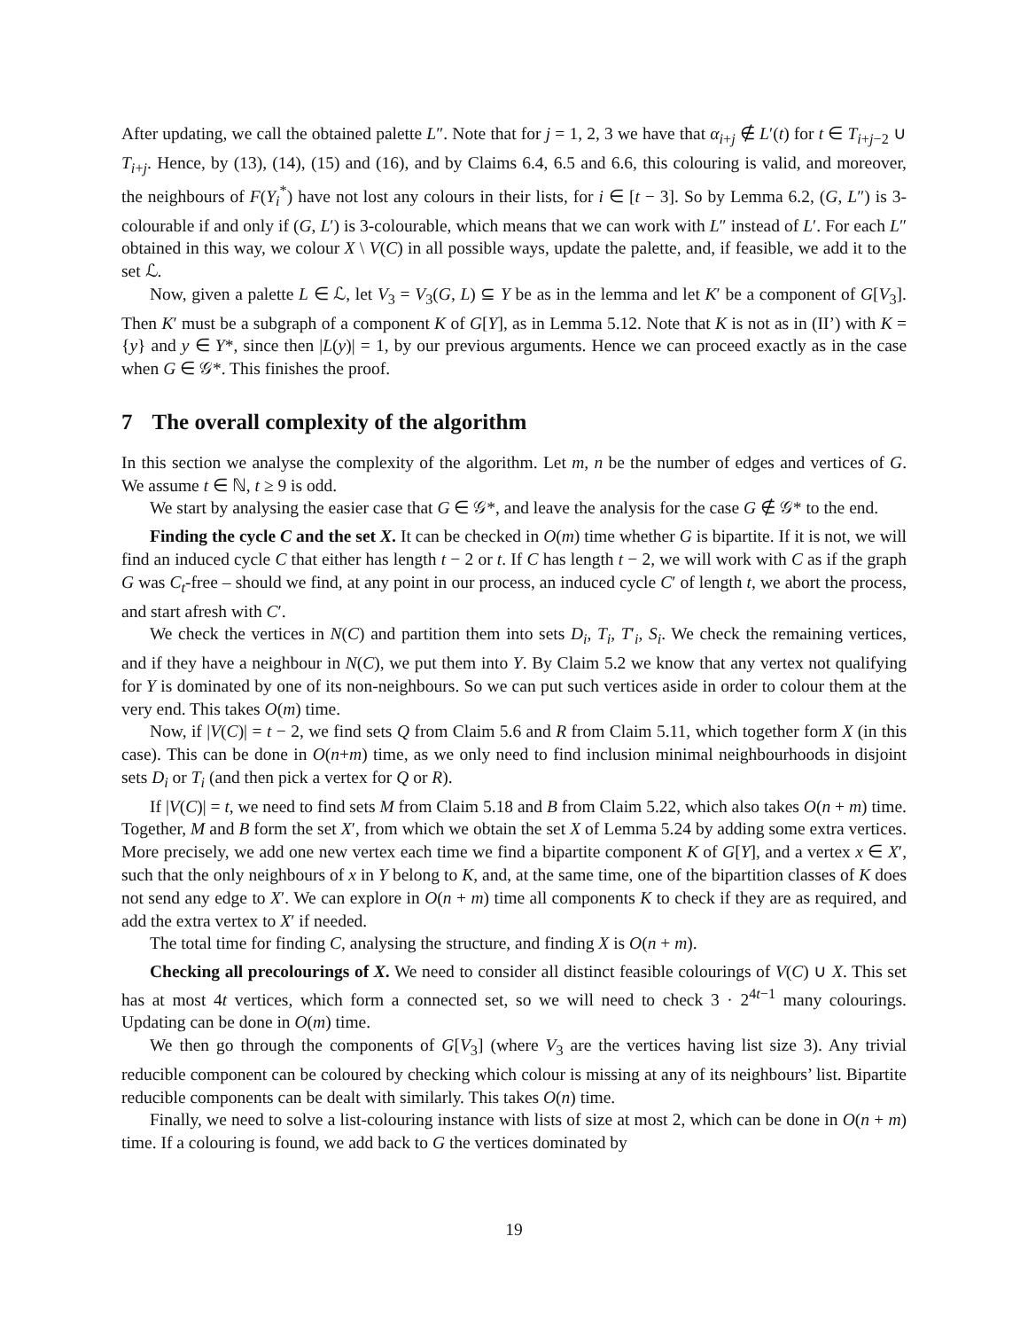After updating, we call the obtained palette L″. Note that for j = 1, 2, 3 we have that α<sub>i+j</sub> ∉ L′(t) for t ∈ T<sub>i+j−2</sub> ∪ T<sub>i+j</sub>. Hence, by (13), (14), (15) and (16), and by Claims 6.4, 6.5 and 6.6, this colouring is valid, and moreover, the neighbours of F(Y<sub>i</sub><sup>*</sup>) have not lost any colours in their lists, for i ∈ [t − 3]. So by Lemma 6.2, (G, L″) is 3-colourable if and only if (G, L′) is 3-colourable, which means that we can work with L″ instead of L′. For each L″ obtained in this way, we colour X \ V(C) in all possible ways, update the palette, and, if feasible, we add it to the set ℒ.
Now, given a palette L ∈ ℒ, let V<sub>3</sub> = V<sub>3</sub>(G, L) ⊆ Y be as in the lemma and let K′ be a component of G[V<sub>3</sub>]. Then K′ must be a subgraph of a component K of G[Y], as in Lemma 5.12. Note that K is not as in (II’) with K = {y} and y ∈ Y*, since then |L(y)| = 1, by our previous arguments. Hence we can proceed exactly as in the case when G ∈ 𝒢*. This finishes the proof.
7 The overall complexity of the algorithm
In this section we analyse the complexity of the algorithm. Let m, n be the number of edges and vertices of G. We assume t ∈ ℕ, t ≥ 9 is odd.
We start by analysing the easier case that G ∈ 𝒢*, and leave the analysis for the case G ∉ 𝒢* to the end.
Finding the cycle C and the set X. It can be checked in O(m) time whether G is bipartite. If it is not, we will find an induced cycle C that either has length t − 2 or t. If C has length t − 2, we will work with C as if the graph G was C<sub>t</sub>-free – should we find, at any point in our process, an induced cycle C′ of length t, we abort the process, and start afresh with C′.
We check the vertices in N(C) and partition them into sets D<sub>i</sub>, T<sub>i</sub>, T′<sub>i</sub>, S<sub>i</sub>. We check the remaining vertices, and if they have a neighbour in N(C), we put them into Y. By Claim 5.2 we know that any vertex not qualifying for Y is dominated by one of its non-neighbours. So we can put such vertices aside in order to colour them at the very end. This takes O(m) time.
Now, if |V(C)| = t − 2, we find sets Q from Claim 5.6 and R from Claim 5.11, which together form X (in this case). This can be done in O(n+m) time, as we only need to find inclusion minimal neighbourhoods in disjoint sets D<sub>i</sub> or T<sub>i</sub> (and then pick a vertex for Q or R).
If |V(C)| = t, we need to find sets M from Claim 5.18 and B from Claim 5.22, which also takes O(n + m) time. Together, M and B form the set X′, from which we obtain the set X of Lemma 5.24 by adding some extra vertices. More precisely, we add one new vertex each time we find a bipartite component K of G[Y], and a vertex x ∈ X′, such that the only neighbours of x in Y belong to K, and, at the same time, one of the bipartition classes of K does not send any edge to X′. We can explore in O(n + m) time all components K to check if they are as required, and add the extra vertex to X′ if needed.
The total time for finding C, analysing the structure, and finding X is O(n + m).
Checking all precolourings of X. We need to consider all distinct feasible colourings of V(C) ∪ X. This set has at most 4t vertices, which form a connected set, so we will need to check 3 · 2<sup>4t−1</sup> many colourings. Updating can be done in O(m) time.
We then go through the components of G[V<sub>3</sub>] (where V<sub>3</sub> are the vertices having list size 3). Any trivial reducible component can be coloured by checking which colour is missing at any of its neighbours’ list. Bipartite reducible components can be dealt with similarly. This takes O(n) time.
Finally, we need to solve a list-colouring instance with lists of size at most 2, which can be done in O(n + m) time. If a colouring is found, we add back to G the vertices dominated by
19